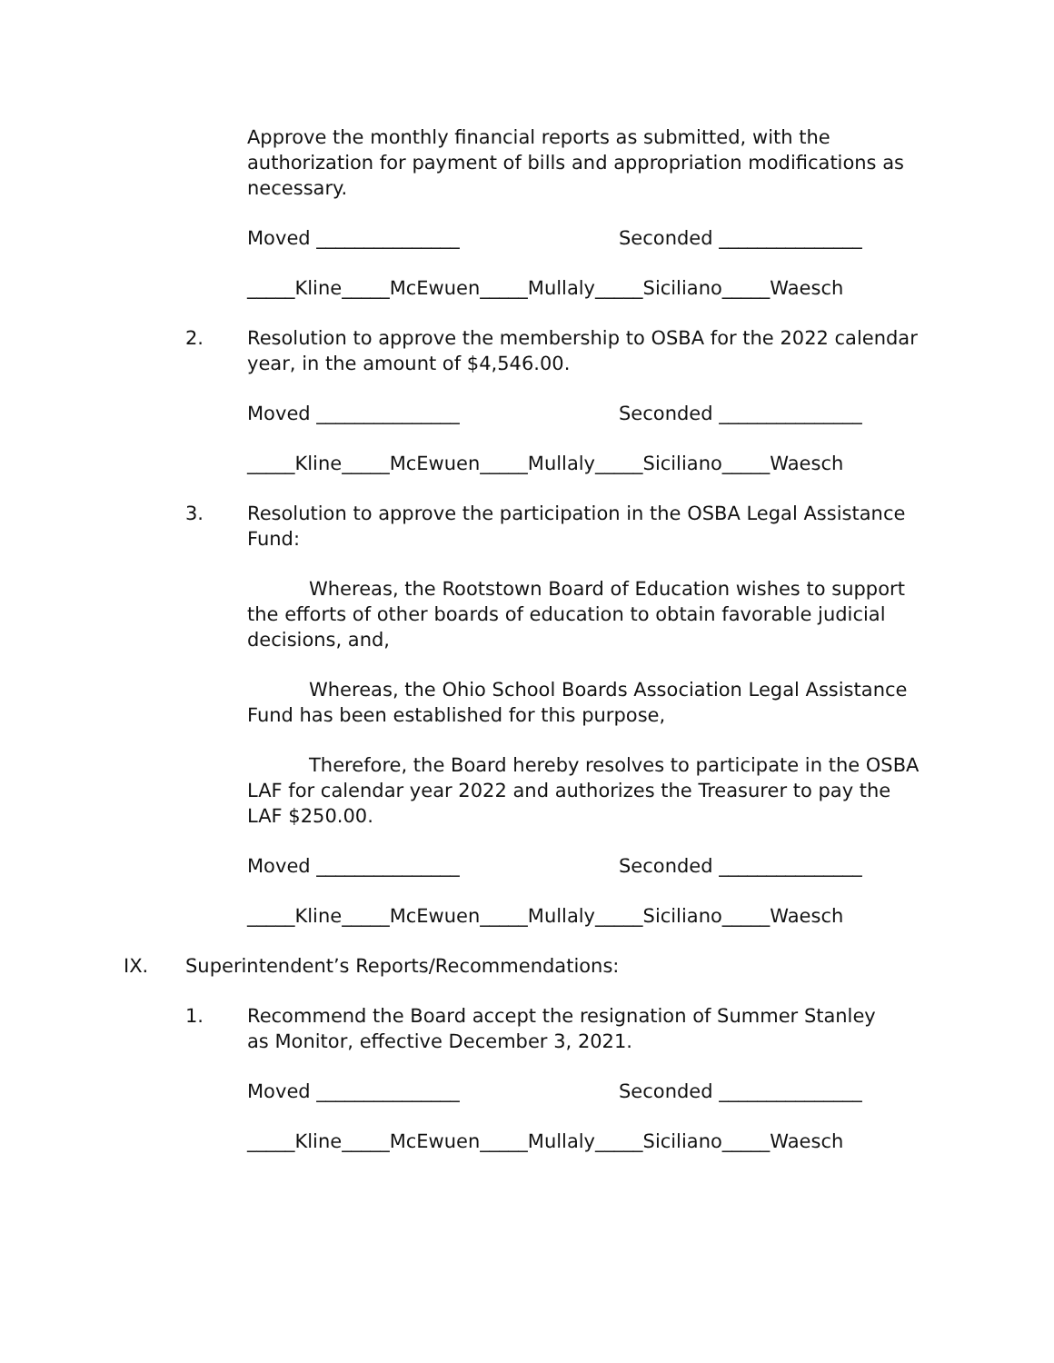Approve the monthly financial reports as submitted, with the authorization for payment of bills and appropriation modifications as necessary.
Moved _______________ Seconded _______________
_____Kline_____McEwuen_____Mullaly_____Siciliano_____Waesch
2. Resolution to approve the membership to OSBA for the 2022 calendar year, in the amount of $4,546.00.
Moved _______________ Seconded _______________
_____Kline_____McEwuen_____Mullaly_____Siciliano_____Waesch
3. Resolution to approve the participation in the OSBA Legal Assistance Fund:
Whereas, the Rootstown Board of Education wishes to support the efforts of other boards of education to obtain favorable judicial decisions, and,
Whereas, the Ohio School Boards Association Legal Assistance Fund has been established for this purpose,
Therefore, the Board hereby resolves to participate in the OSBA LAF for calendar year 2022 and authorizes the Treasurer to pay the LAF $250.00.
Moved _______________ Seconded _______________
_____Kline_____McEwuen_____Mullaly_____Siciliano_____Waesch
IX. Superintendent’s Reports/Recommendations:
1. Recommend the Board accept the resignation of Summer Stanley
as Monitor, effective December 3, 2021.
Moved _______________ Seconded _______________
_____Kline_____McEwuen_____Mullaly_____Siciliano_____Waesch